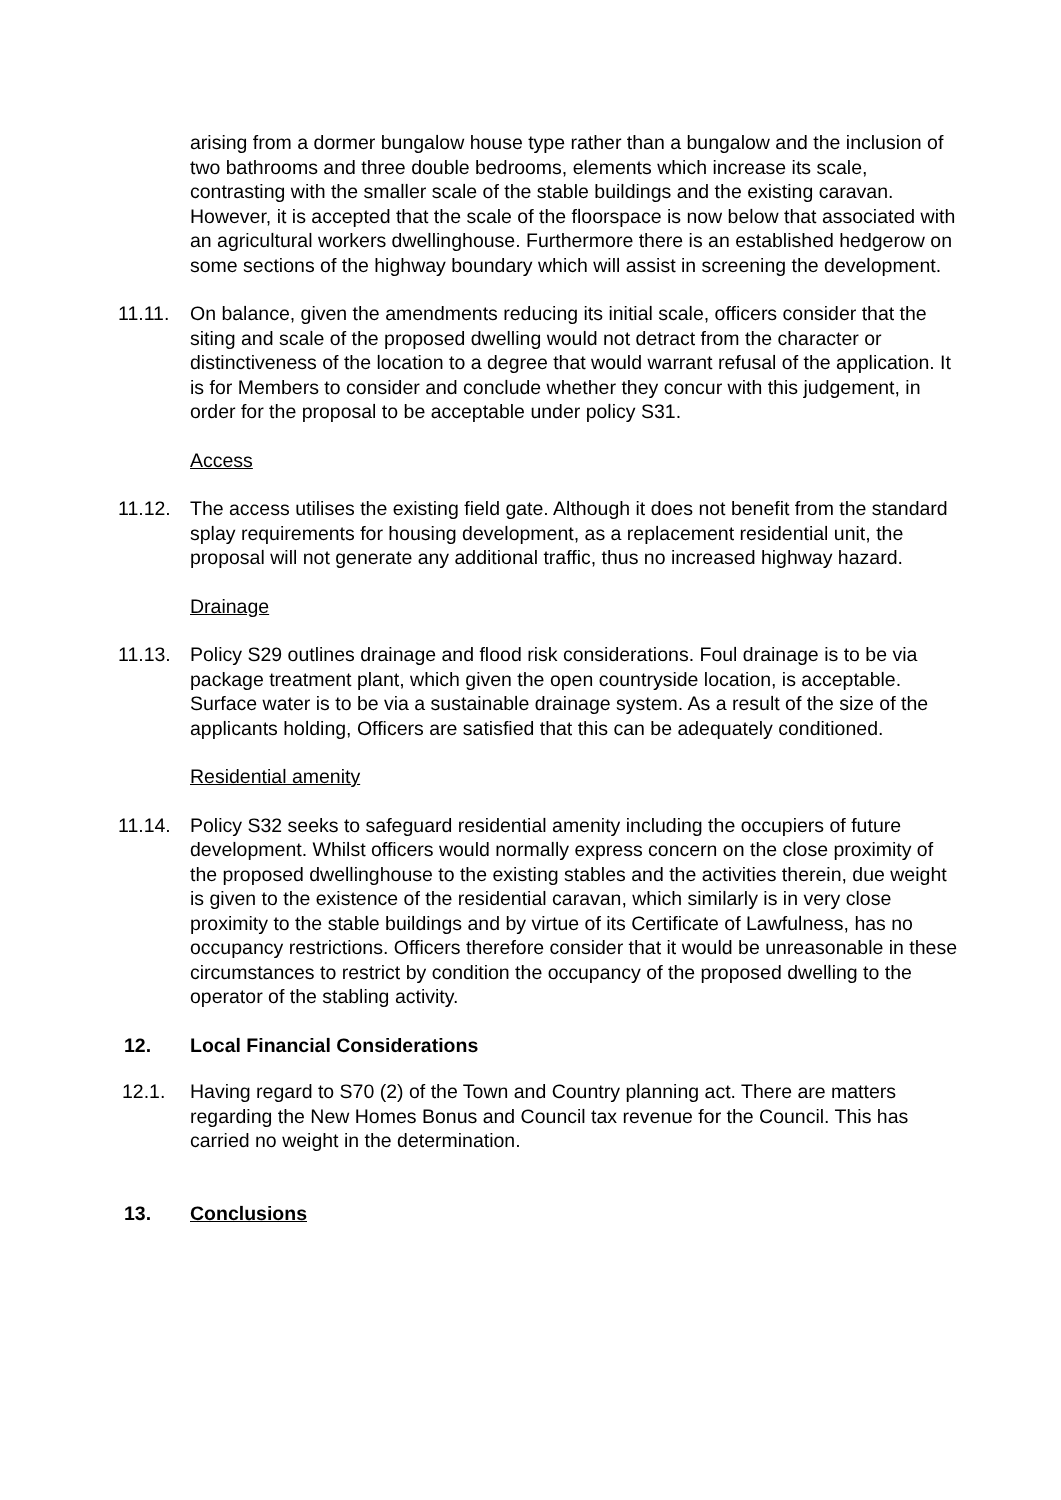arising from a dormer bungalow house type rather than a bungalow and the inclusion of two bathrooms and three double bedrooms, elements which increase its scale, contrasting with the smaller scale of the stable buildings and the existing caravan. However, it is accepted that the scale of the floorspace is now below that associated with an agricultural workers dwellinghouse. Furthermore there is an established hedgerow on some sections of the highway boundary which will assist in screening the development.
11.11. On balance, given the amendments reducing its initial scale, officers consider that the siting and scale of the proposed dwelling would not detract from the character or distinctiveness of the location to a degree that would warrant refusal of the application. It is for Members to consider and conclude whether they concur with this judgement, in order for the proposal to be acceptable under policy S31.
Access
11.12. The access utilises the existing field gate. Although it does not benefit from the standard splay requirements for housing development, as a replacement residential unit, the proposal will not generate any additional traffic, thus no increased highway hazard.
Drainage
11.13. Policy S29 outlines drainage and flood risk considerations. Foul drainage is to be via package treatment plant, which given the open countryside location, is acceptable. Surface water is to be via a sustainable drainage system. As a result of the size of the applicants holding, Officers are satisfied that this can be adequately conditioned.
Residential amenity
11.14. Policy S32 seeks to safeguard residential amenity including the occupiers of future development. Whilst officers would normally express concern on the close proximity of the proposed dwellinghouse to the existing stables and the activities therein, due weight is given to the existence of the residential caravan, which similarly is in very close proximity to the stable buildings and by virtue of its Certificate of Lawfulness, has no occupancy restrictions. Officers therefore consider that it would be unreasonable in these circumstances to restrict by condition the occupancy of the proposed dwelling to the operator of the stabling activity.
12. Local Financial Considerations
12.1. Having regard to S70 (2) of the Town and Country planning act. There are matters regarding the New Homes Bonus and Council tax revenue for the Council. This has carried no weight in the determination.
13. Conclusions